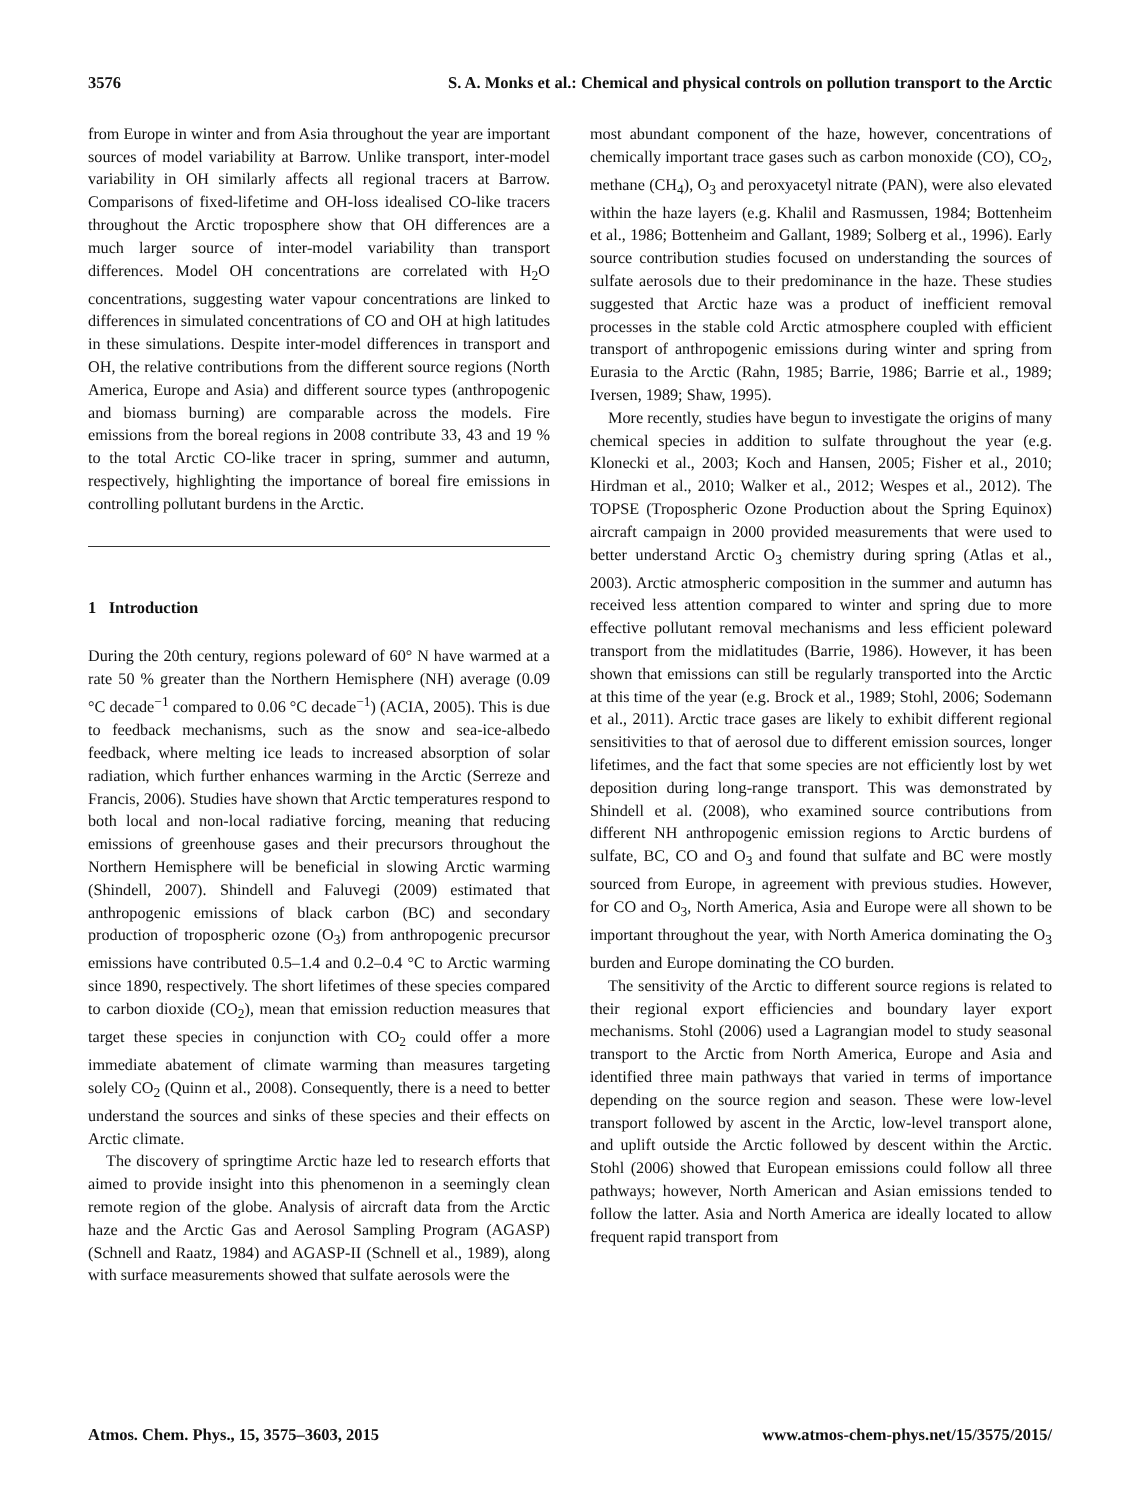3576 S. A. Monks et al.: Chemical and physical controls on pollution transport to the Arctic
from Europe in winter and from Asia throughout the year are important sources of model variability at Barrow. Unlike transport, inter-model variability in OH similarly affects all regional tracers at Barrow. Comparisons of fixed-lifetime and OH-loss idealised CO-like tracers throughout the Arctic troposphere show that OH differences are a much larger source of inter-model variability than transport differences. Model OH concentrations are correlated with H<sub>2</sub>O concentrations, suggesting water vapour concentrations are linked to differences in simulated concentrations of CO and OH at high latitudes in these simulations. Despite inter-model differences in transport and OH, the relative contributions from the different source regions (North America, Europe and Asia) and different source types (anthropogenic and biomass burning) are comparable across the models. Fire emissions from the boreal regions in 2008 contribute 33, 43 and 19 % to the total Arctic CO-like tracer in spring, summer and autumn, respectively, highlighting the importance of boreal fire emissions in controlling pollutant burdens in the Arctic.
1 Introduction
During the 20th century, regions poleward of 60° N have warmed at a rate 50 % greater than the Northern Hemisphere (NH) average (0.09 °C decade<sup>−1</sup> compared to 0.06 °C decade<sup>−1</sup>) (ACIA, 2005). This is due to feedback mechanisms, such as the snow and sea-ice-albedo feedback, where melting ice leads to increased absorption of solar radiation, which further enhances warming in the Arctic (Serreze and Francis, 2006). Studies have shown that Arctic temperatures respond to both local and non-local radiative forcing, meaning that reducing emissions of greenhouse gases and their precursors throughout the Northern Hemisphere will be beneficial in slowing Arctic warming (Shindell, 2007). Shindell and Faluvegi (2009) estimated that anthropogenic emissions of black carbon (BC) and secondary production of tropospheric ozone (O<sub>3</sub>) from anthropogenic precursor emissions have contributed 0.5–1.4 and 0.2–0.4 °C to Arctic warming since 1890, respectively. The short lifetimes of these species compared to carbon dioxide (CO<sub>2</sub>), mean that emission reduction measures that target these species in conjunction with CO<sub>2</sub> could offer a more immediate abatement of climate warming than measures targeting solely CO<sub>2</sub> (Quinn et al., 2008). Consequently, there is a need to better understand the sources and sinks of these species and their effects on Arctic climate.
The discovery of springtime Arctic haze led to research efforts that aimed to provide insight into this phenomenon in a seemingly clean remote region of the globe. Analysis of aircraft data from the Arctic haze and the Arctic Gas and Aerosol Sampling Program (AGASP) (Schnell and Raatz, 1984) and AGASP-II (Schnell et al., 1989), along with surface measurements showed that sulfate aerosols were the
most abundant component of the haze, however, concentrations of chemically important trace gases such as carbon monoxide (CO), CO<sub>2</sub>, methane (CH<sub>4</sub>), O<sub>3</sub> and peroxyacetyl nitrate (PAN), were also elevated within the haze layers (e.g. Khalil and Rasmussen, 1984; Bottenheim et al., 1986; Bottenheim and Gallant, 1989; Solberg et al., 1996). Early source contribution studies focused on understanding the sources of sulfate aerosols due to their predominance in the haze. These studies suggested that Arctic haze was a product of inefficient removal processes in the stable cold Arctic atmosphere coupled with efficient transport of anthropogenic emissions during winter and spring from Eurasia to the Arctic (Rahn, 1985; Barrie, 1986; Barrie et al., 1989; Iversen, 1989; Shaw, 1995).
More recently, studies have begun to investigate the origins of many chemical species in addition to sulfate throughout the year (e.g. Klonecki et al., 2003; Koch and Hansen, 2005; Fisher et al., 2010; Hirdman et al., 2010; Walker et al., 2012; Wespes et al., 2012). The TOPSE (Tropospheric Ozone Production about the Spring Equinox) aircraft campaign in 2000 provided measurements that were used to better understand Arctic O<sub>3</sub> chemistry during spring (Atlas et al., 2003). Arctic atmospheric composition in the summer and autumn has received less attention compared to winter and spring due to more effective pollutant removal mechanisms and less efficient poleward transport from the midlatitudes (Barrie, 1986). However, it has been shown that emissions can still be regularly transported into the Arctic at this time of the year (e.g. Brock et al., 1989; Stohl, 2006; Sodemann et al., 2011). Arctic trace gases are likely to exhibit different regional sensitivities to that of aerosol due to different emission sources, longer lifetimes, and the fact that some species are not efficiently lost by wet deposition during long-range transport. This was demonstrated by Shindell et al. (2008), who examined source contributions from different NH anthropogenic emission regions to Arctic burdens of sulfate, BC, CO and O<sub>3</sub> and found that sulfate and BC were mostly sourced from Europe, in agreement with previous studies. However, for CO and O<sub>3</sub>, North America, Asia and Europe were all shown to be important throughout the year, with North America dominating the O<sub>3</sub> burden and Europe dominating the CO burden.
The sensitivity of the Arctic to different source regions is related to their regional export efficiencies and boundary layer export mechanisms. Stohl (2006) used a Lagrangian model to study seasonal transport to the Arctic from North America, Europe and Asia and identified three main pathways that varied in terms of importance depending on the source region and season. These were low-level transport followed by ascent in the Arctic, low-level transport alone, and uplift outside the Arctic followed by descent within the Arctic. Stohl (2006) showed that European emissions could follow all three pathways; however, North American and Asian emissions tended to follow the latter. Asia and North America are ideally located to allow frequent rapid transport from
Atmos. Chem. Phys., 15, 3575–3603, 2015 www.atmos-chem-phys.net/15/3575/2015/